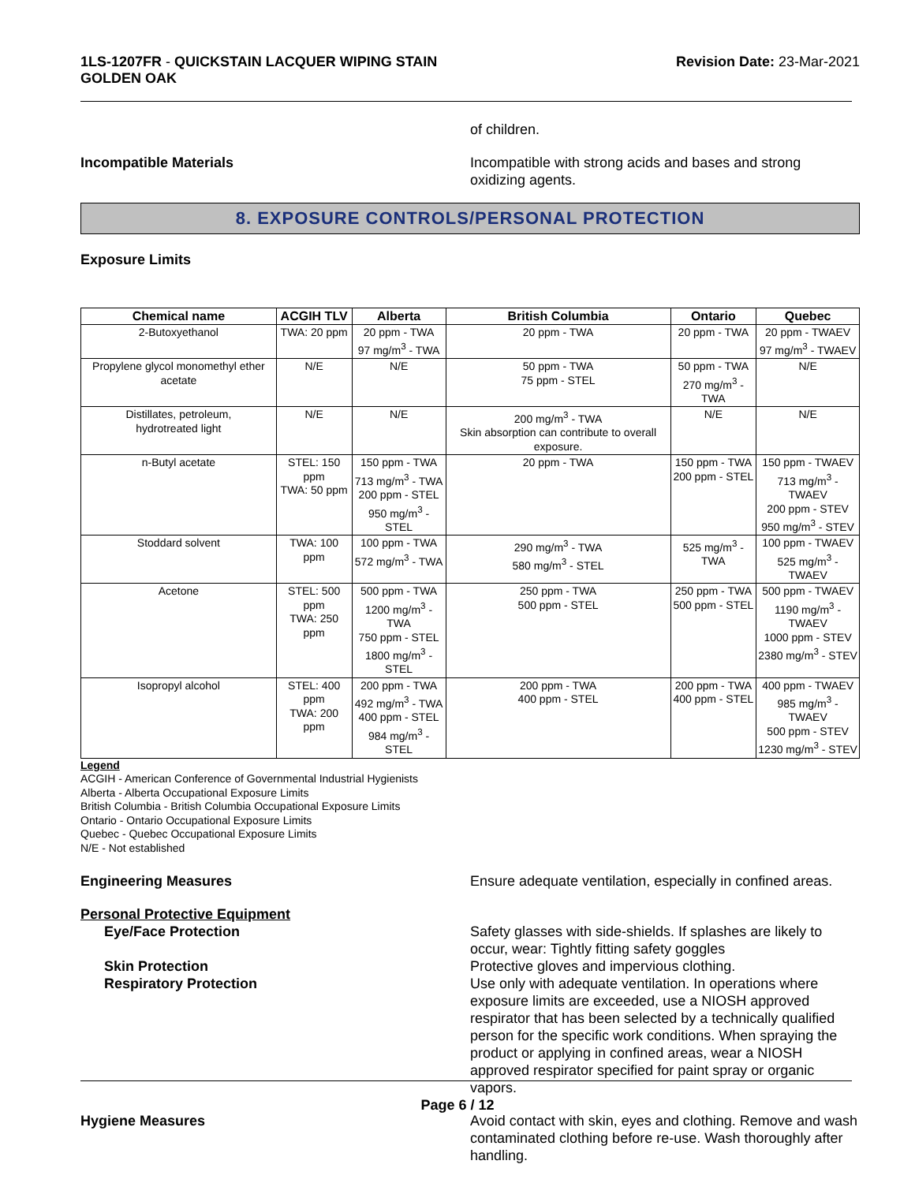1LS-1207FR - QUICKSTAIN LACQUER WIPING STAIN
GOLDEN OAK
Revision Date: 23-Mar-2021
of children.
Incompatible Materials Incompatible with strong acids and bases and strong oxidizing agents.
8. EXPOSURE CONTROLS/PERSONAL PROTECTION
Exposure Limits
| Chemical name | ACGIH TLV | Alberta | British Columbia | Ontario | Quebec |
| --- | --- | --- | --- | --- | --- |
| 2-Butoxyethanol | TWA: 20 ppm | 20 ppm - TWA 97 mg/m<sup>3</sup> - TWA | 20 ppm - TWA | 20 ppm - TWA | 20 ppm - TWAEV 97 mg/m<sup>3</sup> - TWAEV |
| Propylene glycol monomethyl ether acetate | N/E | N/E | 50 ppm - TWA 75 ppm - STEL | 50 ppm - TWA 270 mg/m<sup>3</sup> - TWA | N/E |
| Distillates, petroleum, hydrotreated light | N/E | N/E | 200 mg/m<sup>3</sup> - TWA Skin absorption can contribute to overall exposure. | N/E | N/E |
| n-Butyl acetate | STEL: 150 ppm TWA: 50 ppm | 150 ppm - TWA 713 mg/m<sup>3</sup> - TWA 200 ppm - STEL 950 mg/m<sup>3</sup> - STEL | 20 ppm - TWA | 150 ppm - TWA 200 ppm - STEL | 150 ppm - TWAEV 713 mg/m<sup>3</sup> - TWAEV 200 ppm - STEV 950 mg/m<sup>3</sup> - STEV |
| Stoddard solvent | TWA: 100 ppm | 100 ppm - TWA 572 mg/m<sup>3</sup> - TWA | 290 mg/m<sup>3</sup> - TWA 580 mg/m<sup>3</sup> - STEL | 525 mg/m<sup>3</sup> - TWA | 100 ppm - TWAEV 525 mg/m<sup>3</sup> - TWAEV |
| Acetone | STEL: 500 ppm TWA: 250 ppm | 500 ppm - TWA 1200 mg/m<sup>3</sup> - TWA 750 ppm - STEL 1800 mg/m<sup>3</sup> - STEL | 250 ppm - TWA 500 ppm - STEL | 250 ppm - TWA 500 ppm - STEL | 500 ppm - TWAEV 1190 mg/m<sup>3</sup> - TWAEV 1000 ppm - STEV 2380 mg/m<sup>3</sup> - STEV |
| Isopropyl alcohol | STEL: 400 ppm TWA: 200 ppm | 200 ppm - TWA 492 mg/m<sup>3</sup> - TWA 400 ppm - STEL 984 mg/m<sup>3</sup> - STEL | 200 ppm - TWA 400 ppm - STEL | 200 ppm - TWA 400 ppm - STEL | 400 ppm - TWAEV 985 mg/m<sup>3</sup> - TWAEV 500 ppm - STEV 1230 mg/m<sup>3</sup> - STEV |
Legend
ACGIH - American Conference of Governmental Industrial Hygienists
Alberta - Alberta Occupational Exposure Limits
British Columbia - British Columbia Occupational Exposure Limits
Ontario - Ontario Occupational Exposure Limits
Quebec - Quebec Occupational Exposure Limits
N/E - Not established
Engineering Measures Ensure adequate ventilation, especially in confined areas.
Personal Protective Equipment
Eye/Face Protection Safety glasses with side-shields. If splashes are likely to occur, wear: Tightly fitting safety goggles
Skin Protection Protective gloves and impervious clothing.
Respiratory Protection Use only with adequate ventilation. In operations where exposure limits are exceeded, use a NIOSH approved respirator that has been selected by a technically qualified person for the specific work conditions. When spraying the product or applying in confined areas, wear a NIOSH approved respirator specified for paint spray or organic vapors.
Hygiene Measures Avoid contact with skin, eyes and clothing. Remove and wash contaminated clothing before re-use. Wash thoroughly after handling.
Page 6 / 12